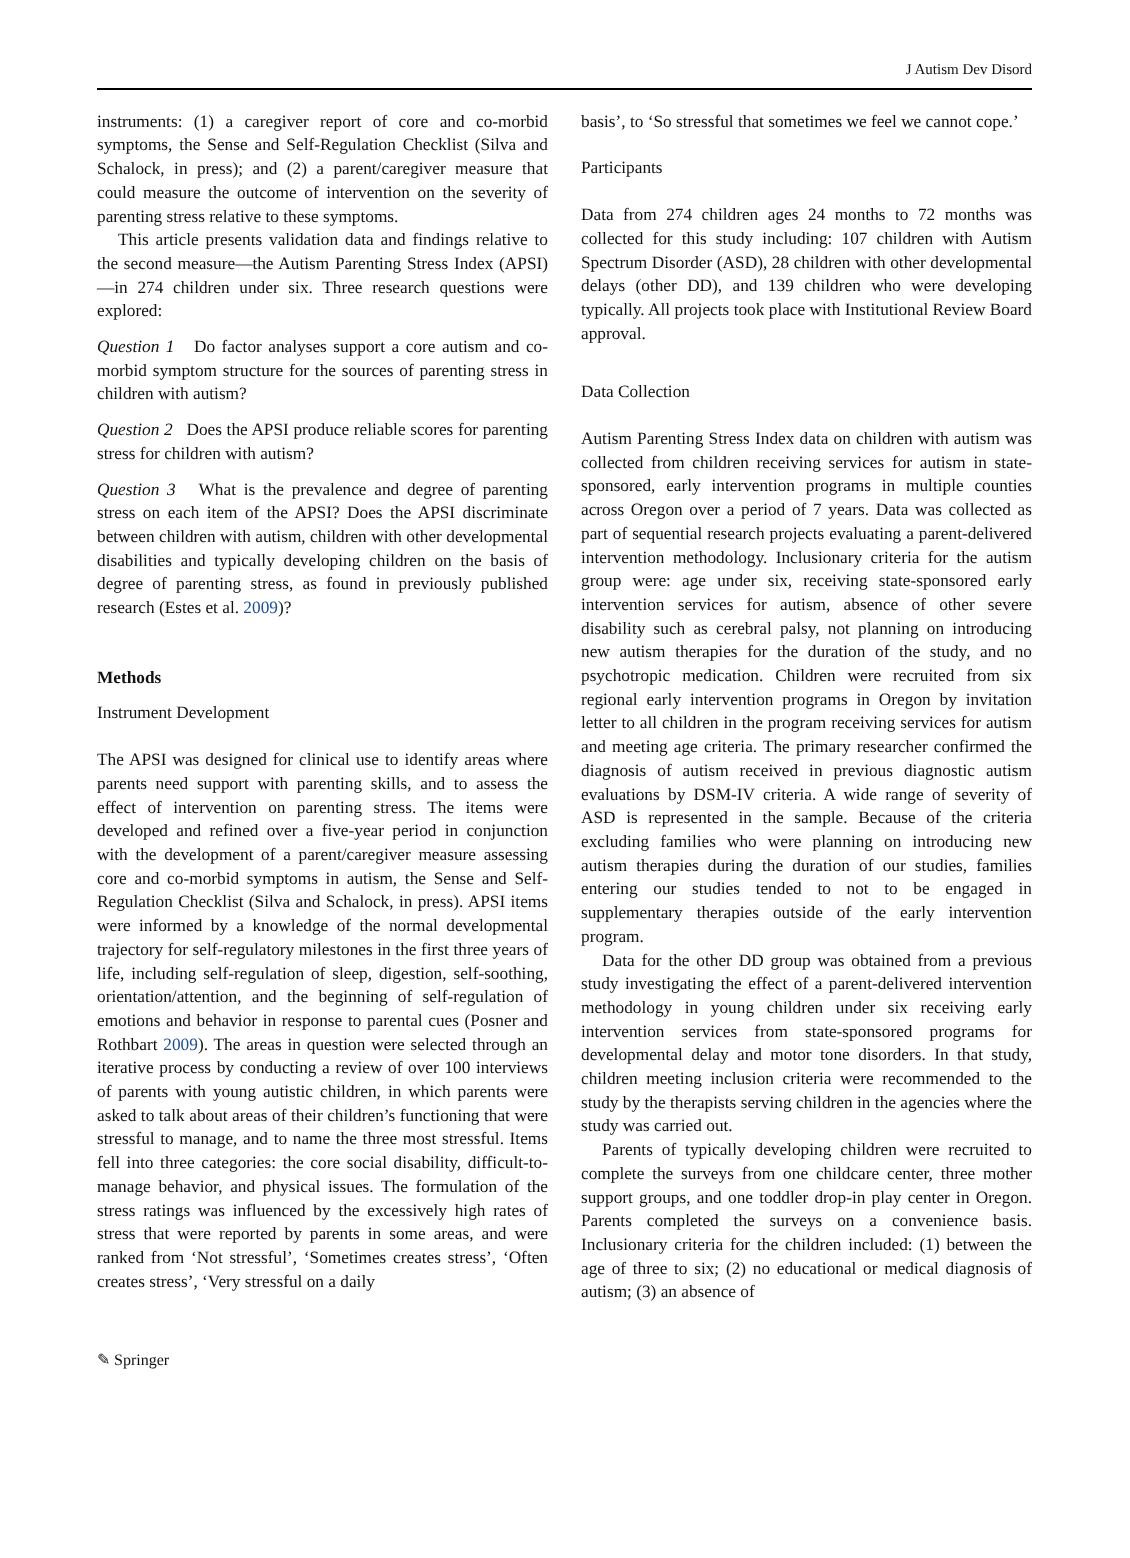J Autism Dev Disord
instruments: (1) a caregiver report of core and co-morbid symptoms, the Sense and Self-Regulation Checklist (Silva and Schalock, in press); and (2) a parent/caregiver measure that could measure the outcome of intervention on the severity of parenting stress relative to these symptoms.
This article presents validation data and findings relative to the second measure—the Autism Parenting Stress Index (APSI)—in 274 children under six. Three research questions were explored:
Question 1 Do factor analyses support a core autism and co-morbid symptom structure for the sources of parenting stress in children with autism?
Question 2 Does the APSI produce reliable scores for parenting stress for children with autism?
Question 3 What is the prevalence and degree of parenting stress on each item of the APSI? Does the APSI discriminate between children with autism, children with other developmental disabilities and typically developing children on the basis of degree of parenting stress, as found in previously published research (Estes et al. 2009)?
Methods
Instrument Development
The APSI was designed for clinical use to identify areas where parents need support with parenting skills, and to assess the effect of intervention on parenting stress. The items were developed and refined over a five-year period in conjunction with the development of a parent/caregiver measure assessing core and co-morbid symptoms in autism, the Sense and Self-Regulation Checklist (Silva and Schalock, in press). APSI items were informed by a knowledge of the normal developmental trajectory for self-regulatory milestones in the first three years of life, including self-regulation of sleep, digestion, self-soothing, orientation/attention, and the beginning of self-regulation of emotions and behavior in response to parental cues (Posner and Rothbart 2009). The areas in question were selected through an iterative process by conducting a review of over 100 interviews of parents with young autistic children, in which parents were asked to talk about areas of their children’s functioning that were stressful to manage, and to name the three most stressful. Items fell into three categories: the core social disability, difficult-to-manage behavior, and physical issues. The formulation of the stress ratings was influenced by the excessively high rates of stress that were reported by parents in some areas, and were ranked from ‘Not stressful’, ‘Sometimes creates stress’, ‘Often creates stress’, ‘Very stressful on a daily
basis’, to ‘So stressful that sometimes we feel we cannot cope.’
Participants
Data from 274 children ages 24 months to 72 months was collected for this study including: 107 children with Autism Spectrum Disorder (ASD), 28 children with other developmental delays (other DD), and 139 children who were developing typically. All projects took place with Institutional Review Board approval.
Data Collection
Autism Parenting Stress Index data on children with autism was collected from children receiving services for autism in state-sponsored, early intervention programs in multiple counties across Oregon over a period of 7 years. Data was collected as part of sequential research projects evaluating a parent-delivered intervention methodology. Inclusionary criteria for the autism group were: age under six, receiving state-sponsored early intervention services for autism, absence of other severe disability such as cerebral palsy, not planning on introducing new autism therapies for the duration of the study, and no psychotropic medication. Children were recruited from six regional early intervention programs in Oregon by invitation letter to all children in the program receiving services for autism and meeting age criteria. The primary researcher confirmed the diagnosis of autism received in previous diagnostic autism evaluations by DSM-IV criteria. A wide range of severity of ASD is represented in the sample. Because of the criteria excluding families who were planning on introducing new autism therapies during the duration of our studies, families entering our studies tended to not to be engaged in supplementary therapies outside of the early intervention program.
Data for the other DD group was obtained from a previous study investigating the effect of a parent-delivered intervention methodology in young children under six receiving early intervention services from state-sponsored programs for developmental delay and motor tone disorders. In that study, children meeting inclusion criteria were recommended to the study by the therapists serving children in the agencies where the study was carried out.
Parents of typically developing children were recruited to complete the surveys from one childcare center, three mother support groups, and one toddler drop-in play center in Oregon. Parents completed the surveys on a convenience basis. Inclusionary criteria for the children included: (1) between the age of three to six; (2) no educational or medical diagnosis of autism; (3) an absence of
✎ Springer